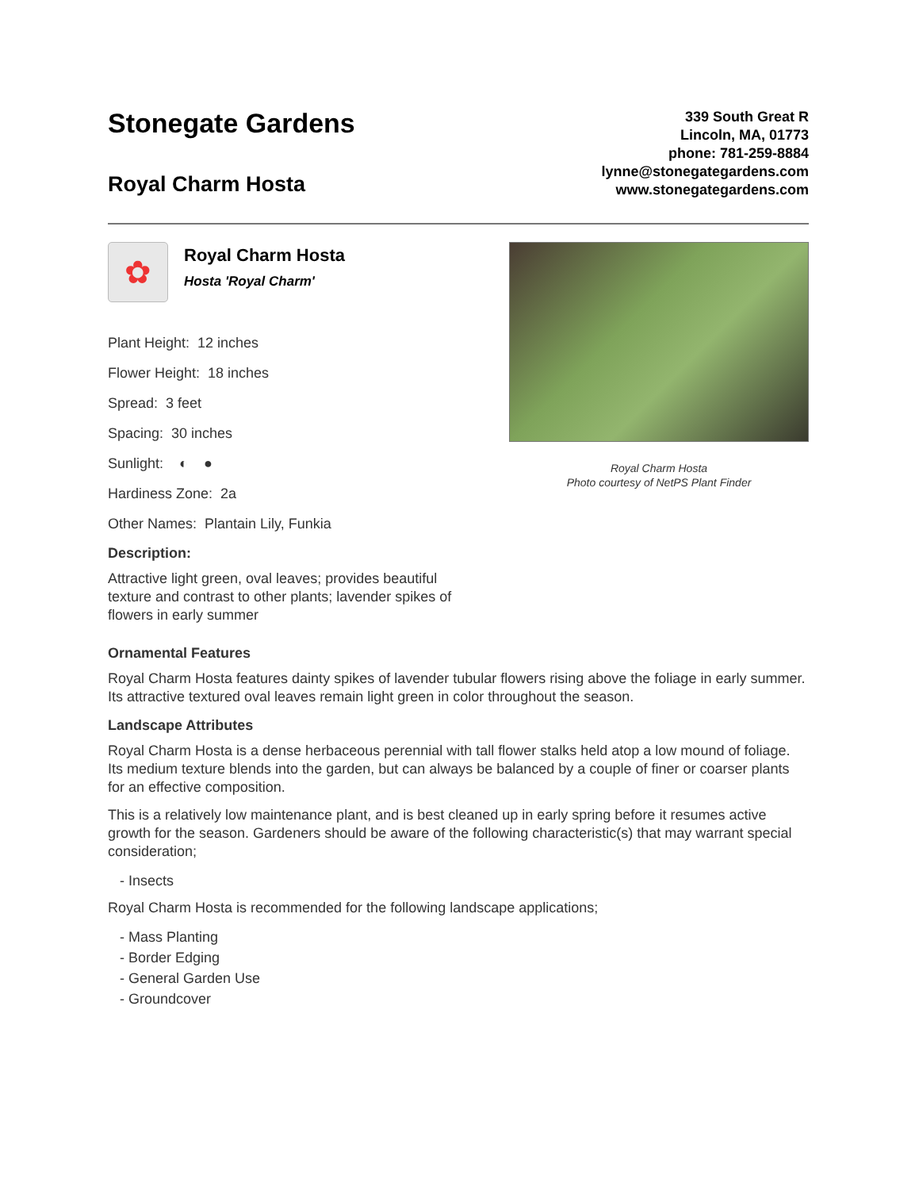Stonegate Gardens
Royal Charm Hosta
339 South Great R
Lincoln, MA, 01773
phone: 781-259-8884
lynne@stonegategardens.com
www.stonegategardens.com
✿
Royal Charm Hosta
Hosta 'Royal Charm'
Plant Height: 12 inches
Flower Height: 18 inches
Spread: 3 feet
Spacing: 30 inches
Sunlight: ◐ ●
Hardiness Zone: 2a
Other Names: Plantain Lily, Funkia
Description:
Attractive light green, oval leaves; provides beautiful texture and contrast to other plants; lavender spikes of flowers in early summer
Royal Charm Hosta
Photo courtesy of NetPS Plant Finder
Ornamental Features
Royal Charm Hosta features dainty spikes of lavender tubular flowers rising above the foliage in early summer. Its attractive textured oval leaves remain light green in color throughout the season.
Landscape Attributes
Royal Charm Hosta is a dense herbaceous perennial with tall flower stalks held atop a low mound of foliage. Its medium texture blends into the garden, but can always be balanced by a couple of finer or coarser plants for an effective composition.
This is a relatively low maintenance plant, and is best cleaned up in early spring before it resumes active growth for the season. Gardeners should be aware of the following characteristic(s) that may warrant special consideration;
- Insects
Royal Charm Hosta is recommended for the following landscape applications;
- Mass Planting
- Border Edging
- General Garden Use
- Groundcover